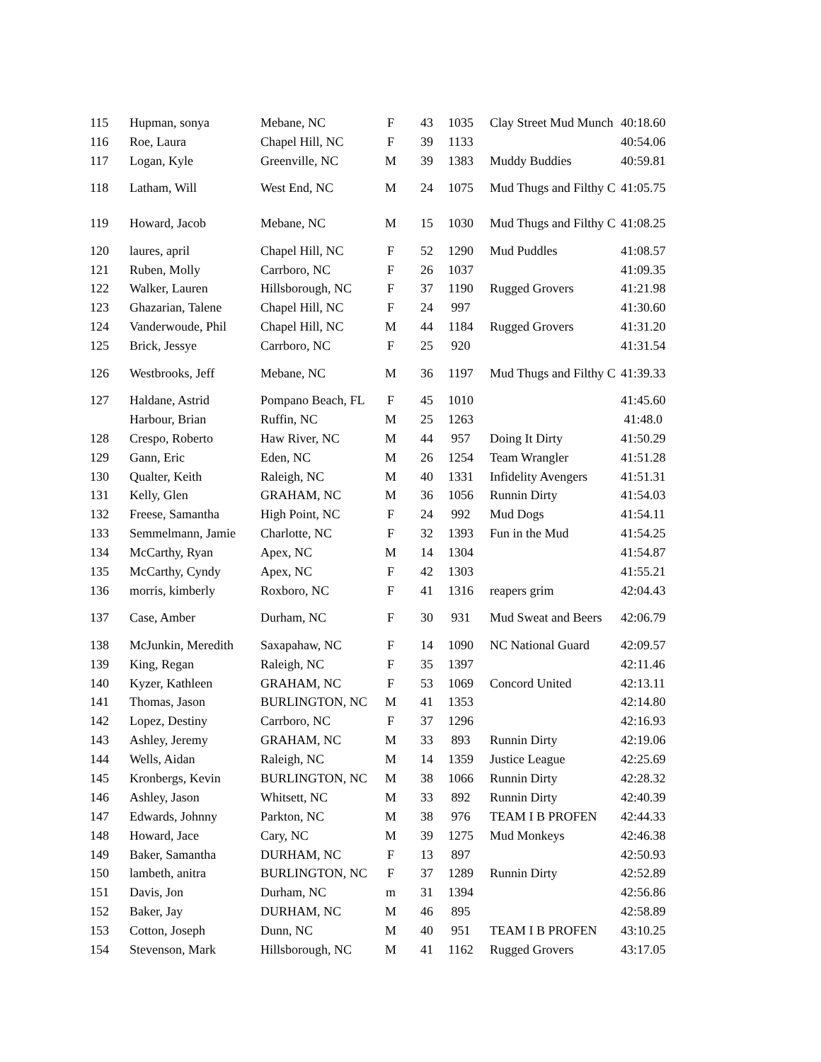| 115 | Hupman, sonya | Mebane, NC | F | 43 | 1035 | Clay Street Mud Munch | 40:18.60 |
| 116 | Roe, Laura | Chapel Hill, NC | F | 39 | 1133 | | 40:54.06 |
| 117 | Logan, Kyle | Greenville, NC | M | 39 | 1383 | Muddy Buddies | 40:59.81 |
| 118 | Latham, Will | West End, NC | M | 24 | 1075 | Mud Thugs and Filthy C | 41:05.75 |
| 119 | Howard, Jacob | Mebane, NC | M | 15 | 1030 | Mud Thugs and Filthy C | 41:08.25 |
| 120 | laures, april | Chapel Hill, NC | F | 52 | 1290 | Mud Puddles | 41:08.57 |
| 121 | Ruben, Molly | Carrboro, NC | F | 26 | 1037 | | 41:09.35 |
| 122 | Walker, Lauren | Hillsborough, NC | F | 37 | 1190 | Rugged Grovers | 41:21.98 |
| 123 | Ghazarian, Talene | Chapel Hill, NC | F | 24 | 997 | | 41:30.60 |
| 124 | Vanderwoude, Phil | Chapel Hill, NC | M | 44 | 1184 | Rugged Grovers | 41:31.20 |
| 125 | Brick, Jessye | Carrboro, NC | F | 25 | 920 | | 41:31.54 |
| 126 | Westbrooks, Jeff | Mebane, NC | M | 36 | 1197 | Mud Thugs and Filthy C | 41:39.33 |
| 127 | Haldane, Astrid | Pompano Beach, FL | F | 45 | 1010 | | 41:45.60 |
| | Harbour, Brian | Ruffin, NC | M | 25 | 1263 | | 41:48.0 |
| 128 | Crespo, Roberto | Haw River, NC | M | 44 | 957 | Doing It Dirty | 41:50.29 |
| 129 | Gann, Eric | Eden, NC | M | 26 | 1254 | Team Wrangler | 41:51.28 |
| 130 | Qualter, Keith | Raleigh, NC | M | 40 | 1331 | Infidelity Avengers | 41:51.31 |
| 131 | Kelly, Glen | GRAHAM, NC | M | 36 | 1056 | Runnin Dirty | 41:54.03 |
| 132 | Freese, Samantha | High Point, NC | F | 24 | 992 | Mud Dogs | 41:54.11 |
| 133 | Semmelmann, Jamie | Charlotte, NC | F | 32 | 1393 | Fun in the Mud | 41:54.25 |
| 134 | McCarthy, Ryan | Apex, NC | M | 14 | 1304 | | 41:54.87 |
| 135 | McCarthy, Cyndy | Apex, NC | F | 42 | 1303 | | 41:55.21 |
| 136 | morris, kimberly | Roxboro, NC | F | 41 | 1316 | reapers grim | 42:04.43 |
| 137 | Case, Amber | Durham, NC | F | 30 | 931 | Mud Sweat and Beers | 42:06.79 |
| 138 | McJunkin, Meredith | Saxapahaw, NC | F | 14 | 1090 | NC National Guard | 42:09.57 |
| 139 | King, Regan | Raleigh, NC | F | 35 | 1397 | | 42:11.46 |
| 140 | Kyzer, Kathleen | GRAHAM, NC | F | 53 | 1069 | Concord United | 42:13.11 |
| 141 | Thomas, Jason | BURLINGTON, NC | M | 41 | 1353 | | 42:14.80 |
| 142 | Lopez, Destiny | Carrboro, NC | F | 37 | 1296 | | 42:16.93 |
| 143 | Ashley, Jeremy | GRAHAM, NC | M | 33 | 893 | Runnin Dirty | 42:19.06 |
| 144 | Wells, Aidan | Raleigh, NC | M | 14 | 1359 | Justice League | 42:25.69 |
| 145 | Kronbergs, Kevin | BURLINGTON, NC | M | 38 | 1066 | Runnin Dirty | 42:28.32 |
| 146 | Ashley, Jason | Whitsett, NC | M | 33 | 892 | Runnin Dirty | 42:40.39 |
| 147 | Edwards, Johnny | Parkton, NC | M | 38 | 976 | TEAM I B PROFEN | 42:44.33 |
| 148 | Howard, Jace | Cary, NC | M | 39 | 1275 | Mud Monkeys | 42:46.38 |
| 149 | Baker, Samantha | DURHAM, NC | F | 13 | 897 | | 42:50.93 |
| 150 | lambeth, anitra | BURLINGTON, NC | F | 37 | 1289 | Runnin Dirty | 42:52.89 |
| 151 | Davis, Jon | Durham, NC | m | 31 | 1394 | | 42:56.86 |
| 152 | Baker, Jay | DURHAM, NC | M | 46 | 895 | | 42:58.89 |
| 153 | Cotton, Joseph | Dunn, NC | M | 40 | 951 | TEAM I B PROFEN | 43:10.25 |
| 154 | Stevenson, Mark | Hillsborough, NC | M | 41 | 1162 | Rugged Grovers | 43:17.05 |